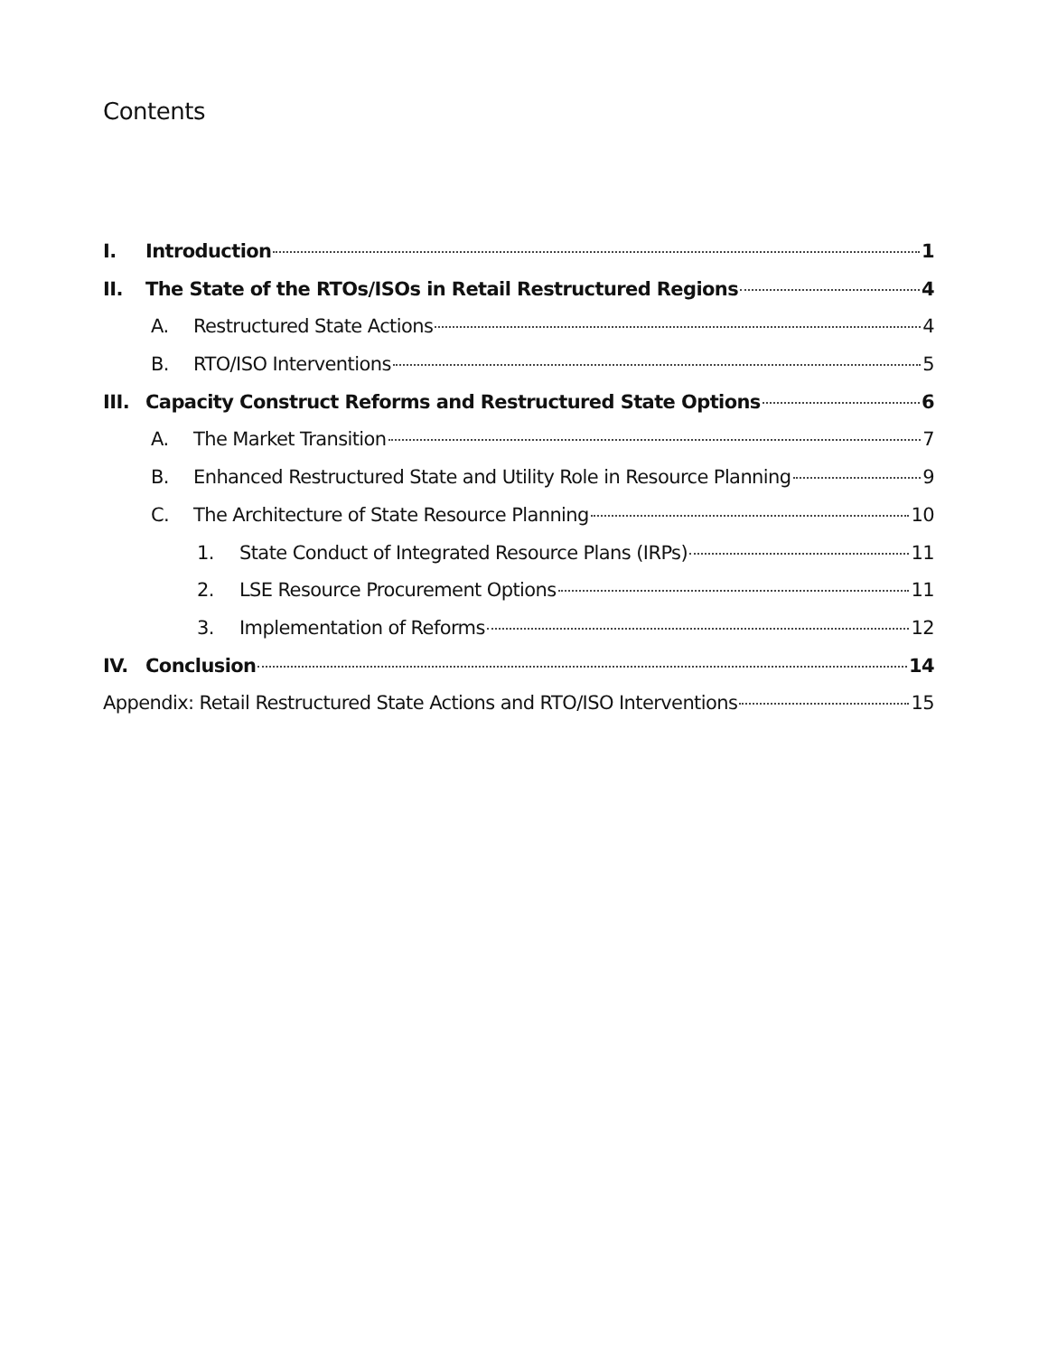Contents
I. Introduction 1
II. The State of the RTOs/ISOs in Retail Restructured Regions 4
A. Restructured State Actions 4
B. RTO/ISO Interventions 5
III. Capacity Construct Reforms and Restructured State Options 6
A. The Market Transition 7
B. Enhanced Restructured State and Utility Role in Resource Planning 9
C. The Architecture of State Resource Planning 10
1. State Conduct of Integrated Resource Plans (IRPs) 11
2. LSE Resource Procurement Options 11
3. Implementation of Reforms 12
IV. Conclusion 14
Appendix: Retail Restructured State Actions and RTO/ISO Interventions 15